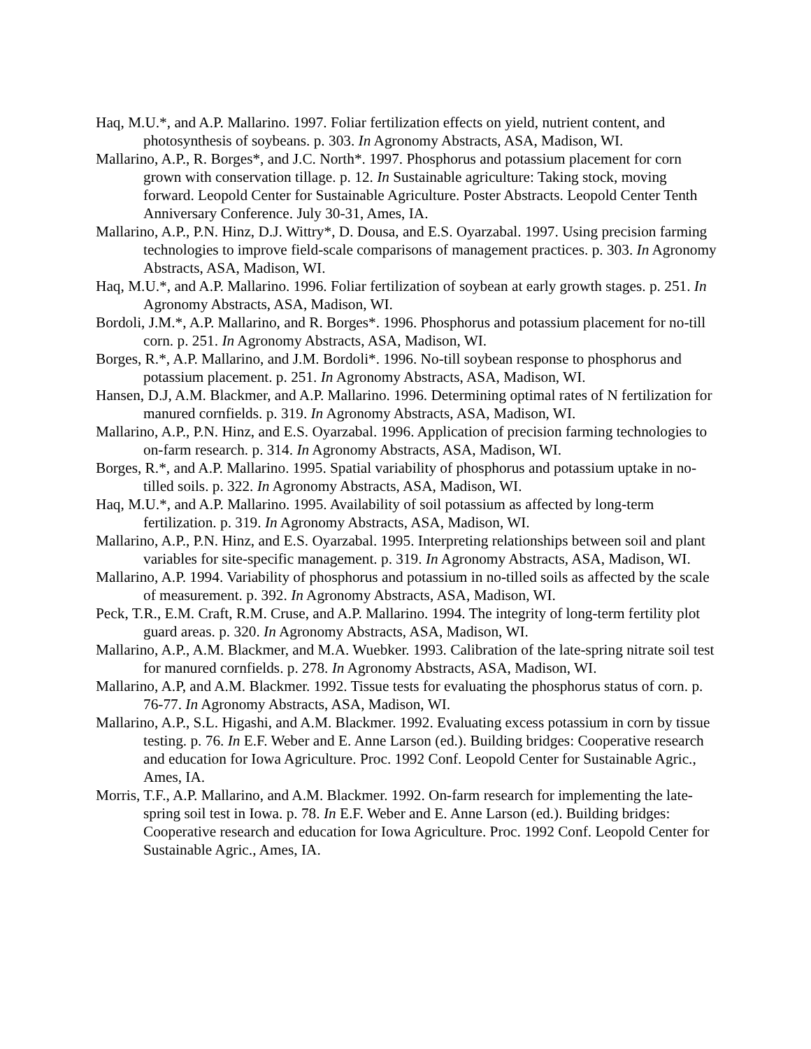Haq, M.U.*, and A.P. Mallarino. 1997. Foliar fertilization effects on yield, nutrient content, and photosynthesis of soybeans. p. 303. In Agronomy Abstracts, ASA, Madison, WI.
Mallarino, A.P., R. Borges*, and J.C. North*. 1997. Phosphorus and potassium placement for corn grown with conservation tillage. p. 12. In Sustainable agriculture: Taking stock, moving forward. Leopold Center for Sustainable Agriculture. Poster Abstracts. Leopold Center Tenth Anniversary Conference. July 30-31, Ames, IA.
Mallarino, A.P., P.N. Hinz, D.J. Wittry*, D. Dousa, and E.S. Oyarzabal. 1997. Using precision farming technologies to improve field-scale comparisons of management practices. p. 303. In Agronomy Abstracts, ASA, Madison, WI.
Haq, M.U.*, and A.P. Mallarino. 1996. Foliar fertilization of soybean at early growth stages. p. 251. In Agronomy Abstracts, ASA, Madison, WI.
Bordoli, J.M.*, A.P. Mallarino, and R. Borges*. 1996. Phosphorus and potassium placement for no-till corn. p. 251. In Agronomy Abstracts, ASA, Madison, WI.
Borges, R.*, A.P. Mallarino, and J.M. Bordoli*. 1996. No-till soybean response to phosphorus and potassium placement. p. 251. In Agronomy Abstracts, ASA, Madison, WI.
Hansen, D.J, A.M. Blackmer, and A.P. Mallarino. 1996. Determining optimal rates of N fertilization for manured cornfields. p. 319. In Agronomy Abstracts, ASA, Madison, WI.
Mallarino, A.P., P.N. Hinz, and E.S. Oyarzabal. 1996. Application of precision farming technologies to on-farm research. p. 314. In Agronomy Abstracts, ASA, Madison, WI.
Borges, R.*, and A.P. Mallarino. 1995. Spatial variability of phosphorus and potassium uptake in no-tilled soils. p. 322. In Agronomy Abstracts, ASA, Madison, WI.
Haq, M.U.*, and A.P. Mallarino. 1995. Availability of soil potassium as affected by long-term fertilization. p. 319. In Agronomy Abstracts, ASA, Madison, WI.
Mallarino, A.P., P.N. Hinz, and E.S. Oyarzabal. 1995. Interpreting relationships between soil and plant variables for site-specific management. p. 319. In Agronomy Abstracts, ASA, Madison, WI.
Mallarino, A.P. 1994. Variability of phosphorus and potassium in no-tilled soils as affected by the scale of measurement. p. 392. In Agronomy Abstracts, ASA, Madison, WI.
Peck, T.R., E.M. Craft, R.M. Cruse, and A.P. Mallarino. 1994. The integrity of long-term fertility plot guard areas. p. 320. In Agronomy Abstracts, ASA, Madison, WI.
Mallarino, A.P., A.M. Blackmer, and M.A. Wuebker. 1993. Calibration of the late-spring nitrate soil test for manured cornfields. p. 278. In Agronomy Abstracts, ASA, Madison, WI.
Mallarino, A.P, and A.M. Blackmer. 1992. Tissue tests for evaluating the phosphorus status of corn. p. 76-77. In Agronomy Abstracts, ASA, Madison, WI.
Mallarino, A.P., S.L. Higashi, and A.M. Blackmer. 1992. Evaluating excess potassium in corn by tissue testing. p. 76. In E.F. Weber and E. Anne Larson (ed.). Building bridges: Cooperative research and education for Iowa Agriculture. Proc. 1992 Conf. Leopold Center for Sustainable Agric., Ames, IA.
Morris, T.F., A.P. Mallarino, and A.M. Blackmer. 1992. On-farm research for implementing the late-spring soil test in Iowa. p. 78. In E.F. Weber and E. Anne Larson (ed.). Building bridges: Cooperative research and education for Iowa Agriculture. Proc. 1992 Conf. Leopold Center for Sustainable Agric., Ames, IA.